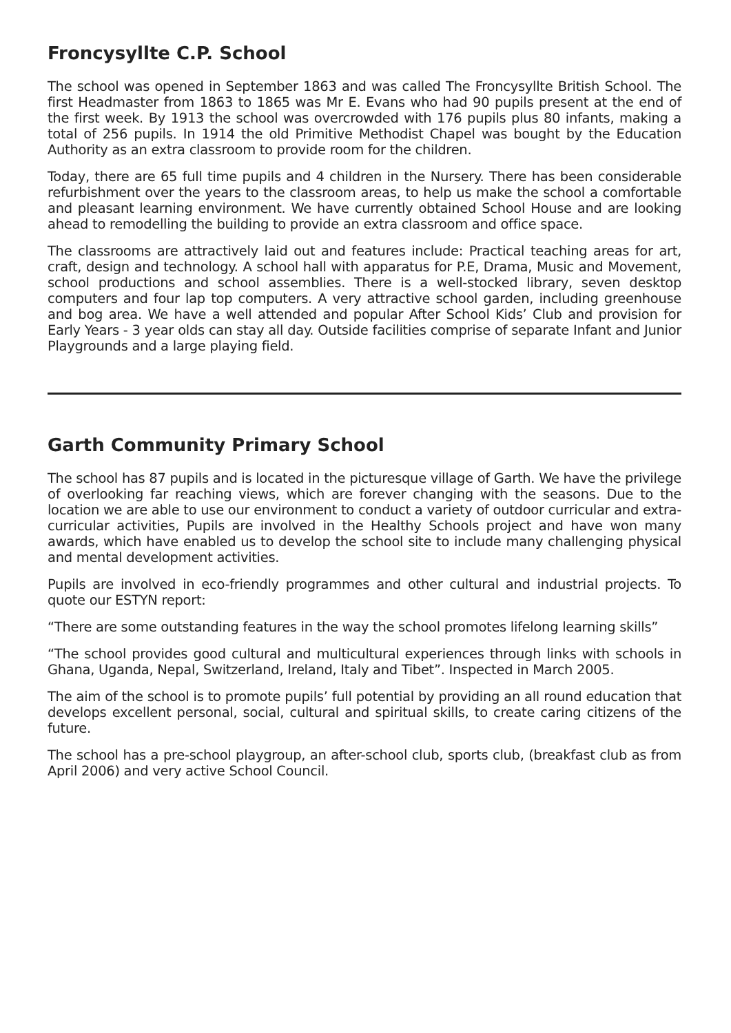Froncysyllte C.P. School
The school was opened in September 1863 and was called The Froncysyllte British School. The first Headmaster from 1863 to 1865 was Mr E. Evans who had 90 pupils present at the end of the first week. By 1913 the school was overcrowded with 176 pupils plus 80 infants, making a total of 256 pupils. In 1914 the old Primitive Methodist Chapel was bought by the Education Authority as an extra classroom to provide room for the children.
Today, there are 65 full time pupils and 4 children in the Nursery. There has been considerable refurbishment over the years to the classroom areas, to help us make the school a comfortable and pleasant learning environment. We have currently obtained School House and are looking ahead to remodelling the building to provide an extra classroom and office space.
The classrooms are attractively laid out and features include: Practical teaching areas for art, craft, design and technology. A school hall with apparatus for P.E, Drama, Music and Movement, school productions and school assemblies. There is a well-stocked library, seven desktop computers and four lap top computers. A very attractive school garden, including greenhouse and bog area. We have a well attended and popular After School Kids’ Club and provision for Early Years - 3 year olds can stay all day. Outside facilities comprise of separate Infant and Junior Playgrounds and a large playing field.
Garth Community Primary School
The school has 87 pupils and is located in the picturesque village of Garth. We have the privilege of overlooking far reaching views, which are forever changing with the seasons. Due to the location we are able to use our environment to conduct a variety of outdoor curricular and extra-curricular activities, Pupils are involved in the Healthy Schools project and have won many awards, which have enabled us to develop the school site to include many challenging physical and mental development activities.
Pupils are involved in eco-friendly programmes and other cultural and industrial projects. To quote our ESTYN report:
“There are some outstanding features in the way the school promotes lifelong learning skills”
“The school provides good cultural and multicultural experiences through links with schools in Ghana, Uganda, Nepal, Switzerland, Ireland, Italy and Tibet”. Inspected in March 2005.
The aim of the school is to promote pupils’ full potential by providing an all round education that develops excellent personal, social, cultural and spiritual skills, to create caring citizens of the future.
The school has a pre-school playgroup, an after-school club, sports club, (breakfast club as from April 2006) and very active School Council.